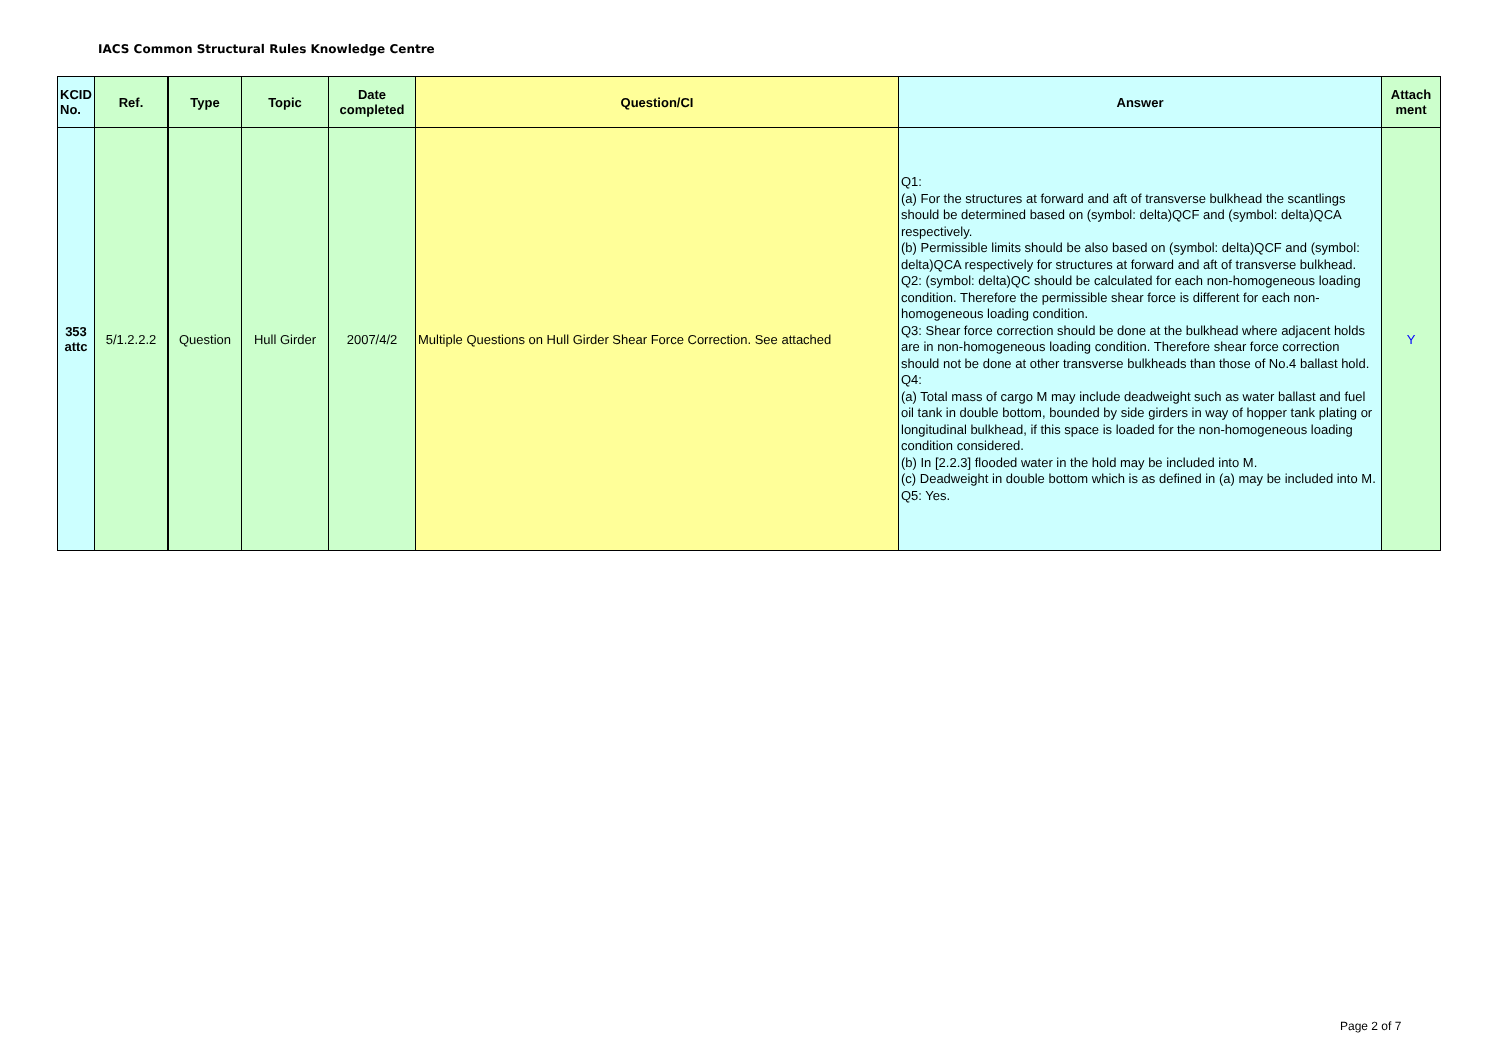IACS Common Structural Rules Knowledge Centre
| KCID No. | Ref. | Type | Topic | Date completed | Question/CI | Answer | Attach ment |
| --- | --- | --- | --- | --- | --- | --- | --- |
| 353 attc | 5/1.2.2.2 | Question | Hull Girder | 2007/4/2 | Multiple Questions on Hull Girder Shear Force Correction. See attached | Q1: (a) For the structures at forward and aft of transverse bulkhead the scantlings should be determined based on (symbol: delta)QCF and (symbol: delta)QCA respectively. (b) Permissible limits should be also based on (symbol: delta)QCF and (symbol: delta)QCA respectively for structures at forward and aft of transverse bulkhead. Q2: (symbol: delta)QC should be calculated for each non-homogeneous loading condition. Therefore the permissible shear force is different for each non-homogeneous loading condition. Q3: Shear force correction should be done at the bulkhead where adjacent holds are in non-homogeneous loading condition. Therefore shear force correction should not be done at other transverse bulkheads than those of No.4 ballast hold. Q4: (a) Total mass of cargo M may include deadweight such as water ballast and fuel oil tank in double bottom, bounded by side girders in way of hopper tank plating or longitudinal bulkhead, if this space is loaded for the non-homogeneous loading condition considered. (b) In [2.2.3] flooded water in the hold may be included into M. (c) Deadweight in double bottom which is as defined in (a) may be included into M. Q5: Yes. | Y |
Page 2 of 7